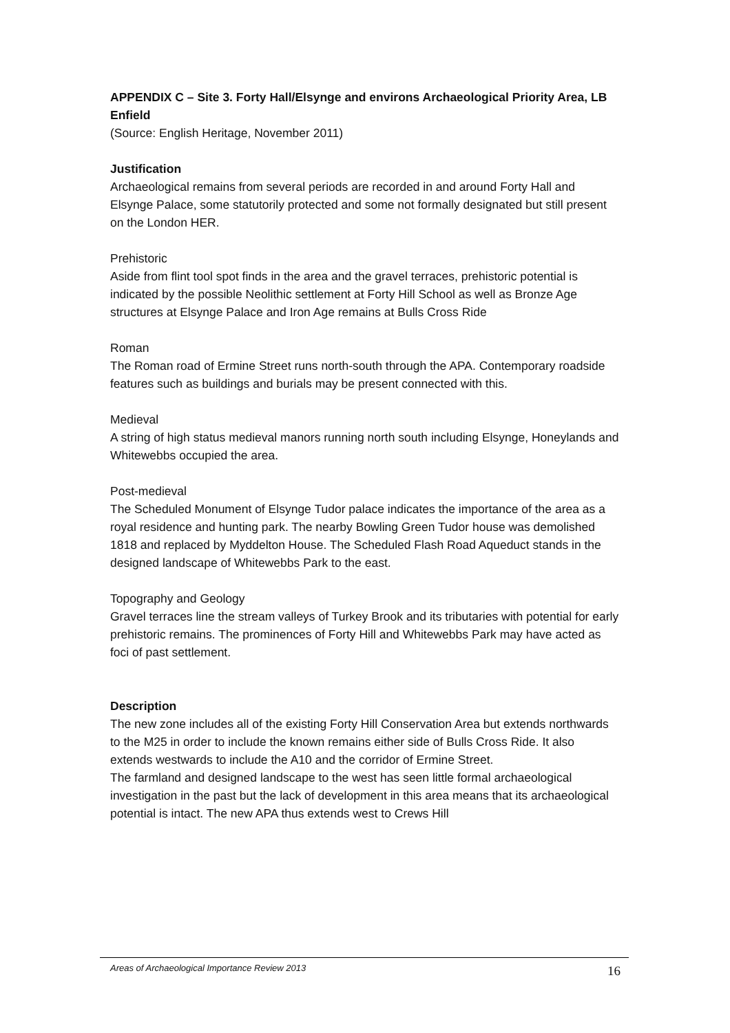APPENDIX C – Site 3. Forty Hall/Elsynge and environs Archaeological Priority Area, LB Enfield
(Source: English Heritage, November 2011)
Justification
Archaeological remains from several periods are recorded in and around Forty Hall and Elsynge Palace, some statutorily protected and some not formally designated but still present on the London HER.
Prehistoric
Aside from flint tool spot finds in the area and the gravel terraces, prehistoric potential is indicated by the possible Neolithic settlement at Forty Hill School as well as Bronze Age structures at Elsynge Palace and Iron Age remains at Bulls Cross Ride
Roman
The Roman road of Ermine Street runs north-south through the APA. Contemporary roadside features such as buildings and burials may be present connected with this.
Medieval
A string of high status medieval manors running north south including Elsynge, Honeylands and Whitewebbs occupied the area.
Post-medieval
The Scheduled Monument of Elsynge Tudor palace indicates the importance of the area as a royal residence and hunting park. The nearby Bowling Green Tudor house was demolished 1818 and replaced by Myddelton House. The Scheduled Flash Road Aqueduct stands in the designed landscape of Whitewebbs Park to the east.
Topography and Geology
Gravel terraces line the stream valleys of Turkey Brook and its tributaries with potential for early prehistoric remains. The prominences of Forty Hill and Whitewebbs Park may have acted as foci of past settlement.
Description
The new zone includes all of the existing Forty Hill Conservation Area but extends northwards to the M25 in order to include the known remains either side of Bulls Cross Ride. It also extends westwards to include the A10 and the corridor of Ermine Street.
The farmland and designed landscape to the west has seen little formal archaeological investigation in the past but the lack of development in this area means that its archaeological potential is intact. The new APA thus extends west to Crews Hill
Areas of Archaeological Importance Review 2013 16